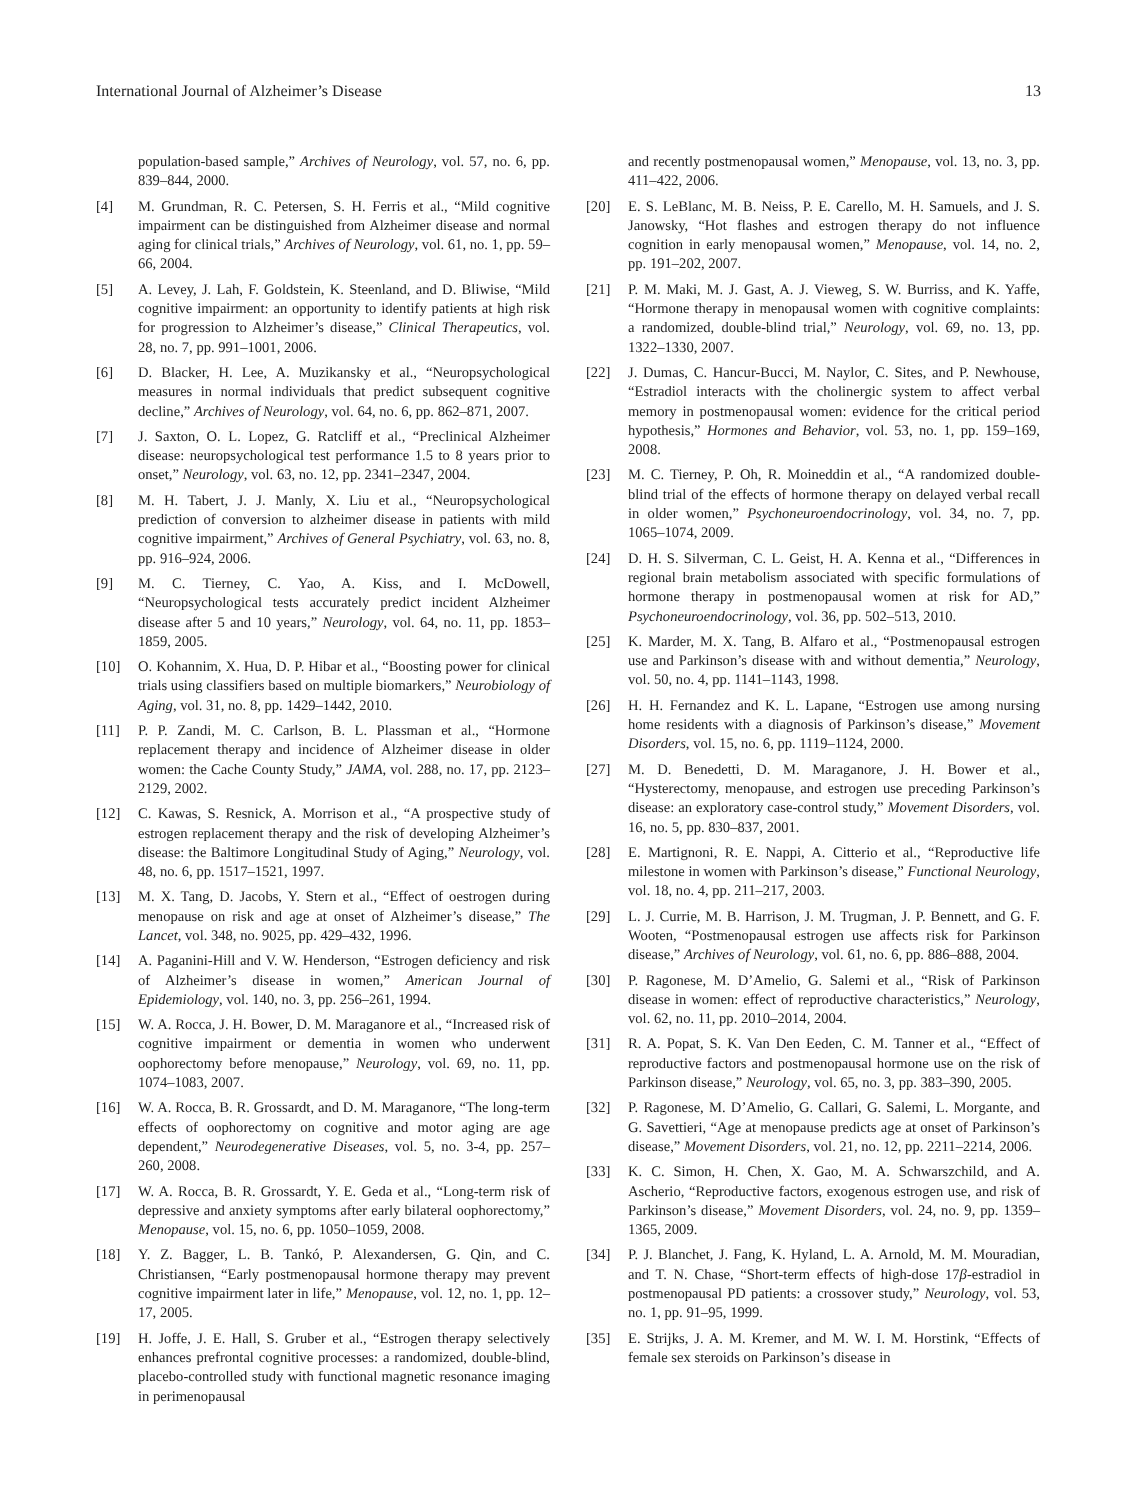International Journal of Alzheimer’s Disease 13
population-based sample,” Archives of Neurology, vol. 57, no. 6, pp. 839–844, 2000.
[4] M. Grundman, R. C. Petersen, S. H. Ferris et al., “Mild cognitive impairment can be distinguished from Alzheimer disease and normal aging for clinical trials,” Archives of Neurology, vol. 61, no. 1, pp. 59–66, 2004.
[5] A. Levey, J. Lah, F. Goldstein, K. Steenland, and D. Bliwise, “Mild cognitive impairment: an opportunity to identify patients at high risk for progression to Alzheimer’s disease,” Clinical Therapeutics, vol. 28, no. 7, pp. 991–1001, 2006.
[6] D. Blacker, H. Lee, A. Muzikansky et al., “Neuropsychological measures in normal individuals that predict subsequent cognitive decline,” Archives of Neurology, vol. 64, no. 6, pp. 862–871, 2007.
[7] J. Saxton, O. L. Lopez, G. Ratcliff et al., “Preclinical Alzheimer disease: neuropsychological test performance 1.5 to 8 years prior to onset,” Neurology, vol. 63, no. 12, pp. 2341–2347, 2004.
[8] M. H. Tabert, J. J. Manly, X. Liu et al., “Neuropsychological prediction of conversion to alzheimer disease in patients with mild cognitive impairment,” Archives of General Psychiatry, vol. 63, no. 8, pp. 916–924, 2006.
[9] M. C. Tierney, C. Yao, A. Kiss, and I. McDowell, “Neuropsychological tests accurately predict incident Alzheimer disease after 5 and 10 years,” Neurology, vol. 64, no. 11, pp. 1853–1859, 2005.
[10] O. Kohannim, X. Hua, D. P. Hibar et al., “Boosting power for clinical trials using classifiers based on multiple biomarkers,” Neurobiology of Aging, vol. 31, no. 8, pp. 1429–1442, 2010.
[11] P. P. Zandi, M. C. Carlson, B. L. Plassman et al., “Hormone replacement therapy and incidence of Alzheimer disease in older women: the Cache County Study,” JAMA, vol. 288, no. 17, pp. 2123–2129, 2002.
[12] C. Kawas, S. Resnick, A. Morrison et al., “A prospective study of estrogen replacement therapy and the risk of developing Alzheimer’s disease: the Baltimore Longitudinal Study of Aging,” Neurology, vol. 48, no. 6, pp. 1517–1521, 1997.
[13] M. X. Tang, D. Jacobs, Y. Stern et al., “Effect of oestrogen during menopause on risk and age at onset of Alzheimer’s disease,” The Lancet, vol. 348, no. 9025, pp. 429–432, 1996.
[14] A. Paganini-Hill and V. W. Henderson, “Estrogen deficiency and risk of Alzheimer’s disease in women,” American Journal of Epidemiology, vol. 140, no. 3, pp. 256–261, 1994.
[15] W. A. Rocca, J. H. Bower, D. M. Maraganore et al., “Increased risk of cognitive impairment or dementia in women who underwent oophorectomy before menopause,” Neurology, vol. 69, no. 11, pp. 1074–1083, 2007.
[16] W. A. Rocca, B. R. Grossardt, and D. M. Maraganore, “The long-term effects of oophorectomy on cognitive and motor aging are age dependent,” Neurodegenerative Diseases, vol. 5, no. 3-4, pp. 257–260, 2008.
[17] W. A. Rocca, B. R. Grossardt, Y. E. Geda et al., “Long-term risk of depressive and anxiety symptoms after early bilateral oophorectomy,” Menopause, vol. 15, no. 6, pp. 1050–1059, 2008.
[18] Y. Z. Bagger, L. B. Tankó, P. Alexandersen, G. Qin, and C. Christiansen, “Early postmenopausal hormone therapy may prevent cognitive impairment later in life,” Menopause, vol. 12, no. 1, pp. 12–17, 2005.
[19] H. Joffe, J. E. Hall, S. Gruber et al., “Estrogen therapy selectively enhances prefrontal cognitive processes: a randomized, double-blind, placebo-controlled study with functional magnetic resonance imaging in perimenopausal
and recently postmenopausal women,” Menopause, vol. 13, no. 3, pp. 411–422, 2006.
[20] E. S. LeBlanc, M. B. Neiss, P. E. Carello, M. H. Samuels, and J. S. Janowsky, “Hot flashes and estrogen therapy do not influence cognition in early menopausal women,” Menopause, vol. 14, no. 2, pp. 191–202, 2007.
[21] P. M. Maki, M. J. Gast, A. J. Vieweg, S. W. Burriss, and K. Yaffe, “Hormone therapy in menopausal women with cognitive complaints: a randomized, double-blind trial,” Neurology, vol. 69, no. 13, pp. 1322–1330, 2007.
[22] J. Dumas, C. Hancur-Bucci, M. Naylor, C. Sites, and P. Newhouse, “Estradiol interacts with the cholinergic system to affect verbal memory in postmenopausal women: evidence for the critical period hypothesis,” Hormones and Behavior, vol. 53, no. 1, pp. 159–169, 2008.
[23] M. C. Tierney, P. Oh, R. Moineddin et al., “A randomized double-blind trial of the effects of hormone therapy on delayed verbal recall in older women,” Psychoneuroendocrinology, vol. 34, no. 7, pp. 1065–1074, 2009.
[24] D. H. S. Silverman, C. L. Geist, H. A. Kenna et al., “Differences in regional brain metabolism associated with specific formulations of hormone therapy in postmenopausal women at risk for AD,” Psychoneuroendocrinology, vol. 36, pp. 502–513, 2010.
[25] K. Marder, M. X. Tang, B. Alfaro et al., “Postmenopausal estrogen use and Parkinson’s disease with and without dementia,” Neurology, vol. 50, no. 4, pp. 1141–1143, 1998.
[26] H. H. Fernandez and K. L. Lapane, “Estrogen use among nursing home residents with a diagnosis of Parkinson’s disease,” Movement Disorders, vol. 15, no. 6, pp. 1119–1124, 2000.
[27] M. D. Benedetti, D. M. Maraganore, J. H. Bower et al., “Hysterectomy, menopause, and estrogen use preceding Parkinson’s disease: an exploratory case-control study,” Movement Disorders, vol. 16, no. 5, pp. 830–837, 2001.
[28] E. Martignoni, R. E. Nappi, A. Citterio et al., “Reproductive life milestone in women with Parkinson’s disease,” Functional Neurology, vol. 18, no. 4, pp. 211–217, 2003.
[29] L. J. Currie, M. B. Harrison, J. M. Trugman, J. P. Bennett, and G. F. Wooten, “Postmenopausal estrogen use affects risk for Parkinson disease,” Archives of Neurology, vol. 61, no. 6, pp. 886–888, 2004.
[30] P. Ragonese, M. D’Amelio, G. Salemi et al., “Risk of Parkinson disease in women: effect of reproductive characteristics,” Neurology, vol. 62, no. 11, pp. 2010–2014, 2004.
[31] R. A. Popat, S. K. Van Den Eeden, C. M. Tanner et al., “Effect of reproductive factors and postmenopausal hormone use on the risk of Parkinson disease,” Neurology, vol. 65, no. 3, pp. 383–390, 2005.
[32] P. Ragonese, M. D’Amelio, G. Callari, G. Salemi, L. Morgante, and G. Savettieri, “Age at menopause predicts age at onset of Parkinson’s disease,” Movement Disorders, vol. 21, no. 12, pp. 2211–2214, 2006.
[33] K. C. Simon, H. Chen, X. Gao, M. A. Schwarszchild, and A. Ascherio, “Reproductive factors, exogenous estrogen use, and risk of Parkinson’s disease,” Movement Disorders, vol. 24, no. 9, pp. 1359–1365, 2009.
[34] P. J. Blanchet, J. Fang, K. Hyland, L. A. Arnold, M. M. Mouradian, and T. N. Chase, “Short-term effects of high-dose 17β-estradiol in postmenopausal PD patients: a crossover study,” Neurology, vol. 53, no. 1, pp. 91–95, 1999.
[35] E. Strijks, J. A. M. Kremer, and M. W. I. M. Horstink, “Effects of female sex steroids on Parkinson’s disease in